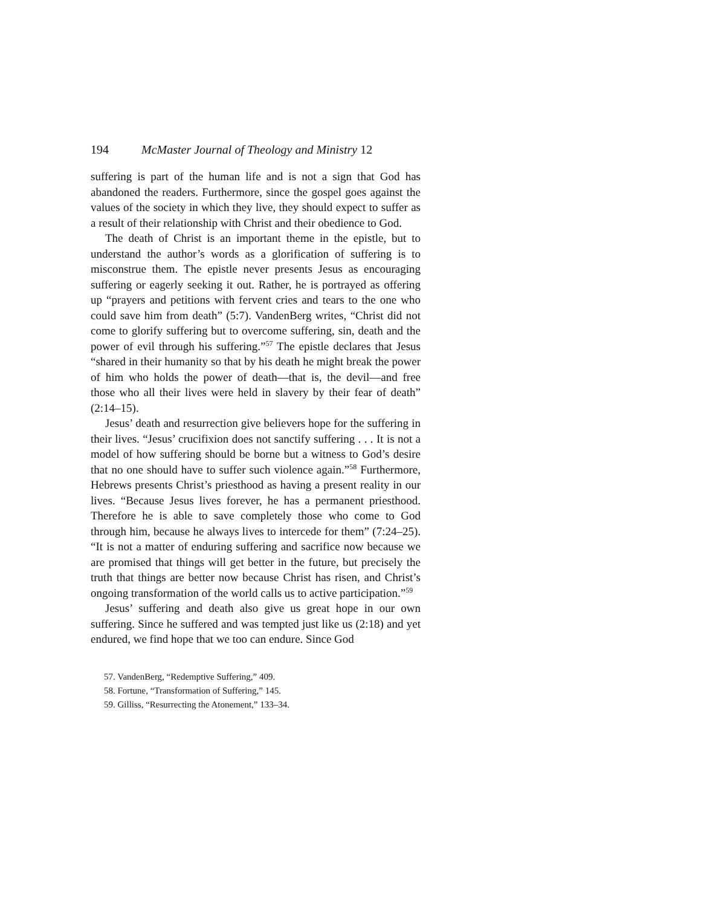194 McMaster Journal of Theology and Ministry 12
suffering is part of the human life and is not a sign that God has abandoned the readers. Furthermore, since the gospel goes against the values of the society in which they live, they should expect to suffer as a result of their relationship with Christ and their obedience to God.
The death of Christ is an important theme in the epistle, but to understand the author’s words as a glorification of suffering is to misconstrue them. The epistle never presents Jesus as encouraging suffering or eagerly seeking it out. Rather, he is portrayed as offering up “prayers and petitions with fervent cries and tears to the one who could save him from death” (5:7). VandenBerg writes, “Christ did not come to glorify suffering but to overcome suffering, sin, death and the power of evil through his suffering.”<sup>57</sup> The epistle declares that Jesus “shared in their humanity so that by his death he might break the power of him who holds the power of death—that is, the devil—and free those who all their lives were held in slavery by their fear of death” (2:14–15).
Jesus’ death and resurrection give believers hope for the suffering in their lives. “Jesus’ crucifixion does not sanctify suffering . . . It is not a model of how suffering should be borne but a witness to God’s desire that no one should have to suffer such violence again.”<sup>58</sup> Furthermore, Hebrews presents Christ’s priesthood as having a present reality in our lives. “Because Jesus lives forever, he has a permanent priesthood. Therefore he is able to save completely those who come to God through him, because he always lives to intercede for them” (7:24–25). “It is not a matter of enduring suffering and sacrifice now because we are promised that things will get better in the future, but precisely the truth that things are better now because Christ has risen, and Christ’s ongoing transformation of the world calls us to active participation.”<sup>59</sup>
Jesus’ suffering and death also give us great hope in our own suffering. Since he suffered and was tempted just like us (2:18) and yet endured, we find hope that we too can endure. Since God
57. VandenBerg, “Redemptive Suffering,” 409.
58. Fortune, “Transformation of Suffering,” 145.
59. Gilliss, “Resurrecting the Atonement,” 133–34.